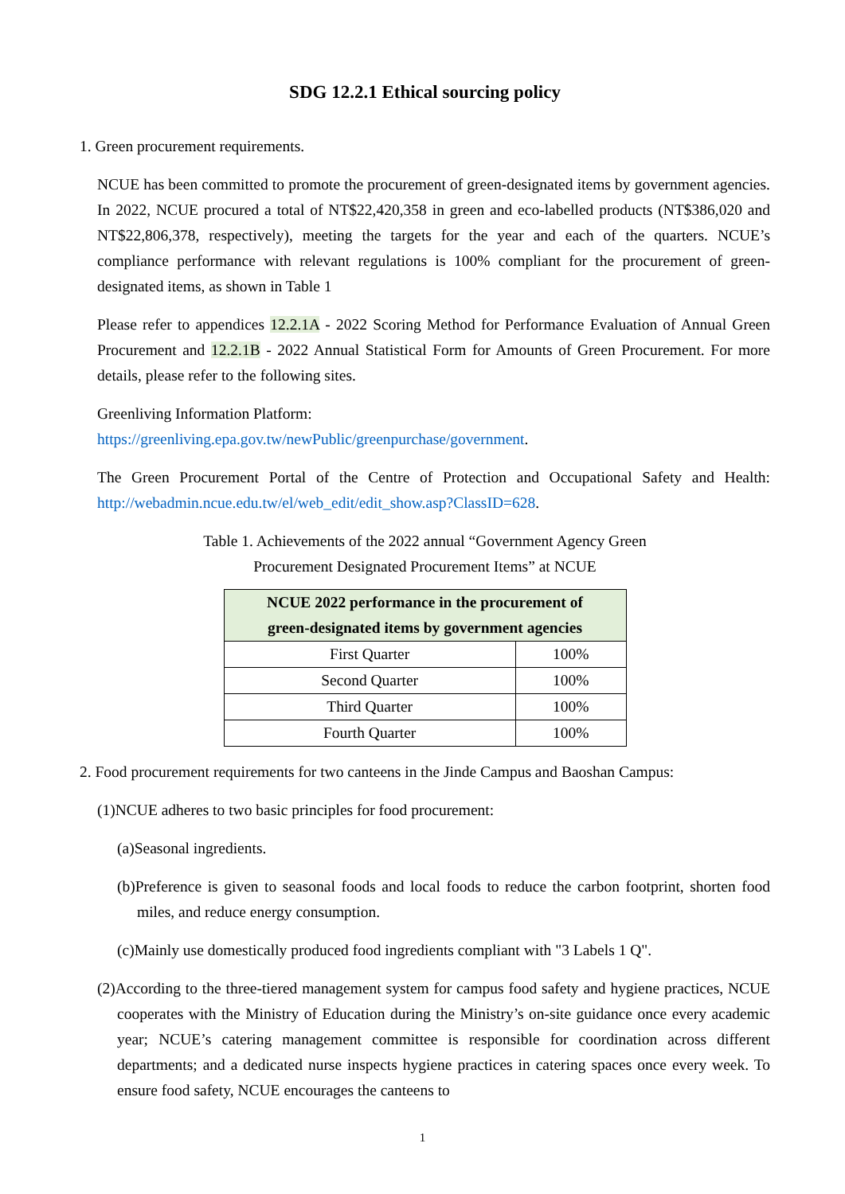SDG 12.2.1 Ethical sourcing policy
1. Green procurement requirements.
NCUE has been committed to promote the procurement of green-designated items by government agencies. In 2022, NCUE procured a total of NT$22,420,358 in green and eco-labelled products (NT$386,020 and NT$22,806,378, respectively), meeting the targets for the year and each of the quarters. NCUE’s compliance performance with relevant regulations is 100% compliant for the procurement of green-designated items, as shown in Table 1
Please refer to appendices 12.2.1A - 2022 Scoring Method for Performance Evaluation of Annual Green Procurement and 12.2.1B - 2022 Annual Statistical Form for Amounts of Green Procurement. For more details, please refer to the following sites.
Greenliving Information Platform:
https://greenliving.epa.gov.tw/newPublic/greenpurchase/government.
The Green Procurement Portal of the Centre of Protection and Occupational Safety and Health: http://webadmin.ncue.edu.tw/el/web_edit/edit_show.asp?ClassID=628.
Table 1. Achievements of the 2022 annual “Government Agency Green
Procurement Designated Procurement Items” at NCUE
| NCUE 2022 performance in the procurement of green-designated items by government agencies | |
| --- | --- |
| First Quarter | 100% |
| Second Quarter | 100% |
| Third Quarter | 100% |
| Fourth Quarter | 100% |
2. Food procurement requirements for two canteens in the Jinde Campus and Baoshan Campus:
(1)NCUE adheres to two basic principles for food procurement:
(a)Seasonal ingredients.
(b)Preference is given to seasonal foods and local foods to reduce the carbon footprint, shorten food miles, and reduce energy consumption.
(c)Mainly use domestically produced food ingredients compliant with "3 Labels 1 Q".
(2)According to the three-tiered management system for campus food safety and hygiene practices, NCUE cooperates with the Ministry of Education during the Ministry’s on-site guidance once every academic year; NCUE’s catering management committee is responsible for coordination across different departments; and a dedicated nurse inspects hygiene practices in catering spaces once every week. To ensure food safety, NCUE encourages the canteens to
1